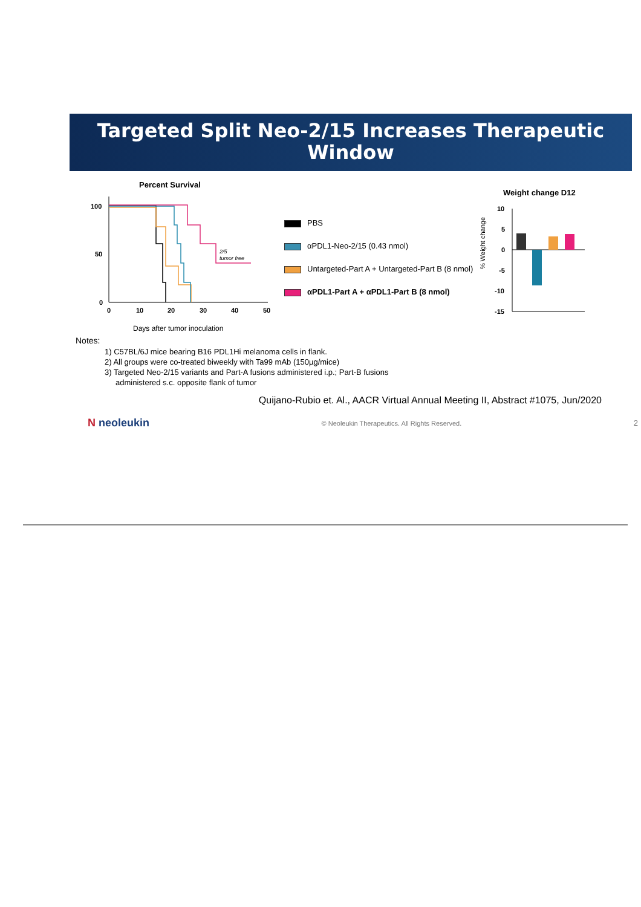Targeted Split Neo-2/15 Increases Therapeutic Window
Percent Survival
100
50
0
0
10
20
30
40
50
2/5
tumor free
Days after tumor inoculation
PBS
αPDL1-Neo-2/15 (0.43 nmol)
Untargeted-Part A + Untargeted-Part B (8 nmol)
αPDL1-Part A + αPDL1-Part B (8 nmol)
Weight change D12
10
5
0
-5
-10
-15
% Weight change
Notes:
1) C57BL/6J mice bearing B16 PDL1Hi melanoma cells in flank.
2) All groups were co-treated biweekly with Ta99 mAb (150µg/mice)
3) Targeted Neo-2/15 variants and Part-A fusions administered i.p.; Part-B fusions
administered s.c. opposite flank of tumor
Quijano-Rubio et. Al., AACR Virtual Annual Meeting II, Abstract #1075, Jun/2020
N neoleukin © Neoleukin Therapeutics. All Rights Reserved. 2